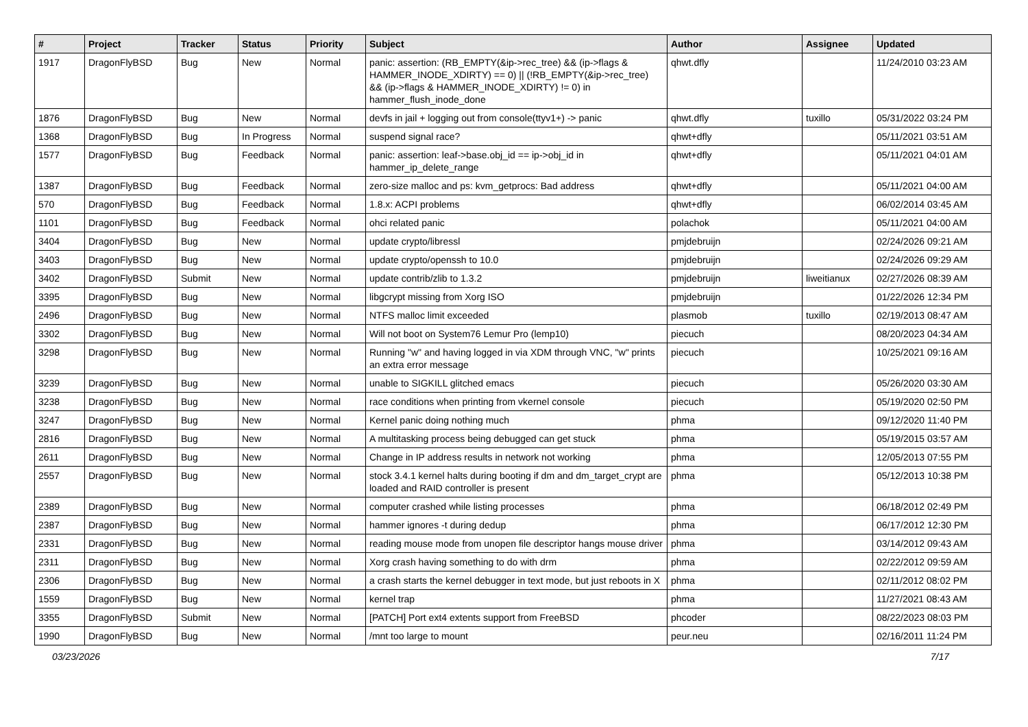| # | Project | Tracker | Status | Priority | Subject | Author | Assignee | Updated |
| --- | --- | --- | --- | --- | --- | --- | --- | --- |
| 1917 | DragonFlyBSD | Bug | New | Normal | panic: assertion: (RB_EMPTY(&ip->rec_tree) && (ip->flags & HAMMER_INODE_XDIRTY) == 0) // (!RB_EMPTY(&ip->rec_tree) && (ip->flags & HAMMER_INODE_XDIRTY) != 0) in hammer_flush_inode_done | qhwt.dfly | | 11/24/2010 03:23 AM |
| 1876 | DragonFlyBSD | Bug | New | Normal | devfs in jail + logging out from console(ttyv1+) -> panic | qhwt.dfly | tuxillo | 05/31/2022 03:24 PM |
| 1368 | DragonFlyBSD | Bug | In Progress | Normal | suspend signal race? | qhwt+dfly | | 05/11/2021 03:51 AM |
| 1577 | DragonFlyBSD | Bug | Feedback | Normal | panic: assertion: leaf->base.obj_id == ip->obj_id in hammer_ip_delete_range | qhwt+dfly | | 05/11/2021 04:01 AM |
| 1387 | DragonFlyBSD | Bug | Feedback | Normal | zero-size malloc and ps: kvm_getprocs: Bad address | qhwt+dfly | | 05/11/2021 04:00 AM |
| 570 | DragonFlyBSD | Bug | Feedback | Normal | 1.8.x: ACPI problems | qhwt+dfly | | 06/02/2014 03:45 AM |
| 1101 | DragonFlyBSD | Bug | Feedback | Normal | ohci related panic | polachok | | 05/11/2021 04:00 AM |
| 3404 | DragonFlyBSD | Bug | New | Normal | update crypto/libressl | pmjdebruijn | | 02/24/2026 09:21 AM |
| 3403 | DragonFlyBSD | Bug | New | Normal | update crypto/openssh to 10.0 | pmjdebruijn | | 02/24/2026 09:29 AM |
| 3402 | DragonFlyBSD | Submit | New | Normal | update contrib/zlib to 1.3.2 | pmjdebruijn | liweitianux | 02/27/2026 08:39 AM |
| 3395 | DragonFlyBSD | Bug | New | Normal | libgcrypt missing from Xorg ISO | pmjdebruijn | | 01/22/2026 12:34 PM |
| 2496 | DragonFlyBSD | Bug | New | Normal | NTFS malloc limit exceeded | plasmob | tuxillo | 02/19/2013 08:47 AM |
| 3302 | DragonFlyBSD | Bug | New | Normal | Will not boot on System76 Lemur Pro (lemp10) | piecuch | | 08/20/2023 04:34 AM |
| 3298 | DragonFlyBSD | Bug | New | Normal | Running "w" and having logged in via XDM through VNC, "w" prints an extra error message | piecuch | | 10/25/2021 09:16 AM |
| 3239 | DragonFlyBSD | Bug | New | Normal | unable to SIGKILL glitched emacs | piecuch | | 05/26/2020 03:30 AM |
| 3238 | DragonFlyBSD | Bug | New | Normal | race conditions when printing from vkernel console | piecuch | | 05/19/2020 02:50 PM |
| 3247 | DragonFlyBSD | Bug | New | Normal | Kernel panic doing nothing much | phma | | 09/12/2020 11:40 PM |
| 2816 | DragonFlyBSD | Bug | New | Normal | A multitasking process being debugged can get stuck | phma | | 05/19/2015 03:57 AM |
| 2611 | DragonFlyBSD | Bug | New | Normal | Change in IP address results in network not working | phma | | 12/05/2013 07:55 PM |
| 2557 | DragonFlyBSD | Bug | New | Normal | stock 3.4.1 kernel halts during booting if dm and dm_target_crypt are loaded and RAID controller is present | phma | | 05/12/2013 10:38 PM |
| 2389 | DragonFlyBSD | Bug | New | Normal | computer crashed while listing processes | phma | | 06/18/2012 02:49 PM |
| 2387 | DragonFlyBSD | Bug | New | Normal | hammer ignores -t during dedup | phma | | 06/17/2012 12:30 PM |
| 2331 | DragonFlyBSD | Bug | New | Normal | reading mouse mode from unopen file descriptor hangs mouse driver | phma | | 03/14/2012 09:43 AM |
| 2311 | DragonFlyBSD | Bug | New | Normal | Xorg crash having something to do with drm | phma | | 02/22/2012 09:59 AM |
| 2306 | DragonFlyBSD | Bug | New | Normal | a crash starts the kernel debugger in text mode, but just reboots in X | phma | | 02/11/2012 08:02 PM |
| 1559 | DragonFlyBSD | Bug | New | Normal | kernel trap | phma | | 11/27/2021 08:43 AM |
| 3355 | DragonFlyBSD | Submit | New | Normal | [PATCH] Port ext4 extents support from FreeBSD | phcoder | | 08/22/2023 08:03 PM |
| 1990 | DragonFlyBSD | Bug | New | Normal | /mnt too large to mount | peur.neu | | 02/16/2011 11:24 PM |
03/23/2026 7/17